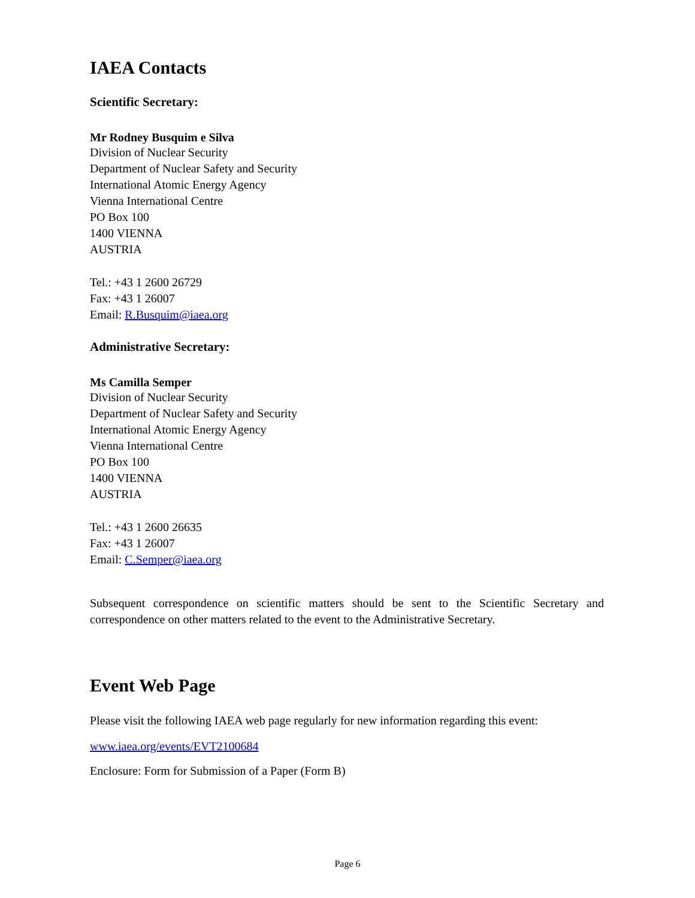IAEA Contacts
Scientific Secretary:
Mr Rodney Busquim e Silva
Division of Nuclear Security
Department of Nuclear Safety and Security
International Atomic Energy Agency
Vienna International Centre
PO Box 100
1400 VIENNA
AUSTRIA
Tel.: +43 1 2600 26729
Fax: +43 1 26007
Email: R.Busquim@iaea.org
Administrative Secretary:
Ms Camilla Semper
Division of Nuclear Security
Department of Nuclear Safety and Security
International Atomic Energy Agency
Vienna International Centre
PO Box 100
1400 VIENNA
AUSTRIA
Tel.: +43 1 2600 26635
Fax: +43 1 26007
Email: C.Semper@iaea.org
Subsequent correspondence on scientific matters should be sent to the Scientific Secretary and correspondence on other matters related to the event to the Administrative Secretary.
Event Web Page
Please visit the following IAEA web page regularly for new information regarding this event:
www.iaea.org/events/EVT2100684
Enclosure: Form for Submission of a Paper (Form B)
Page 6